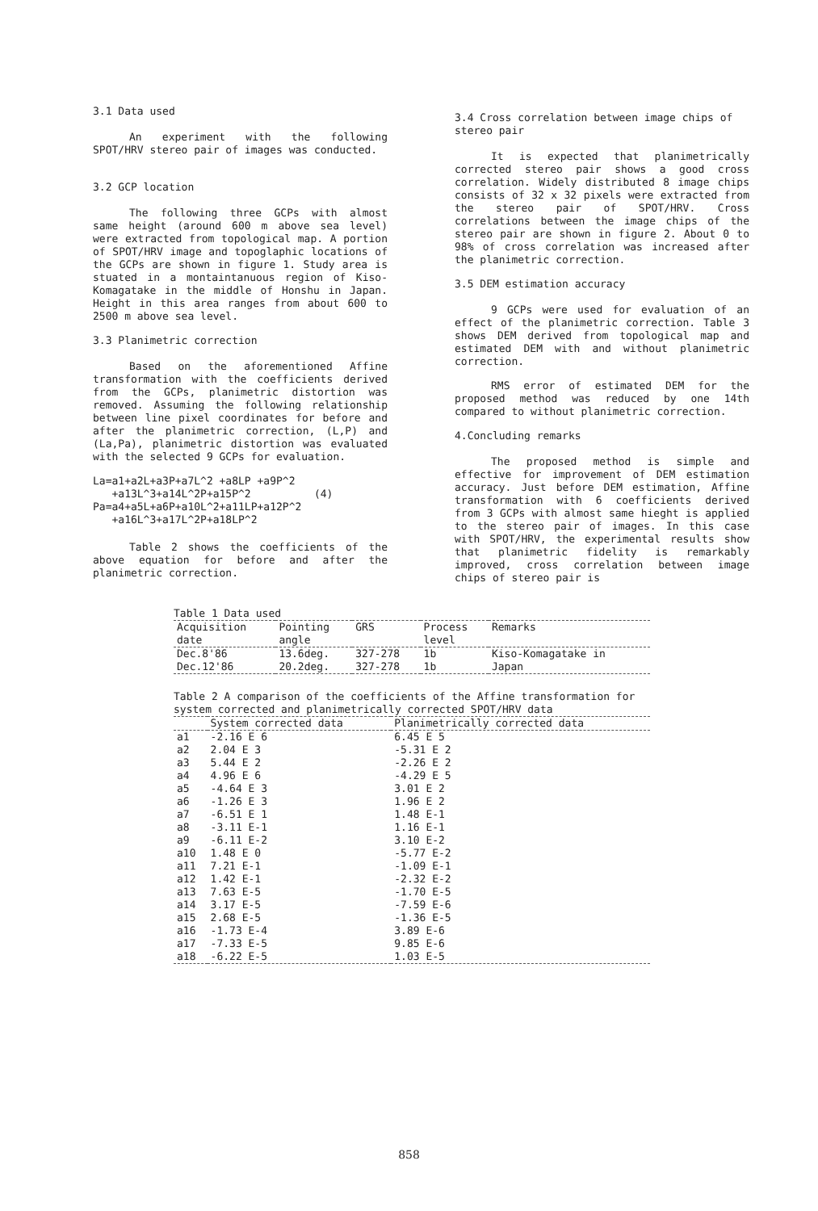3.1 Data used
An experiment with the following SPOT/HRV stereo pair of images was conducted.
3.2 GCP location
The following three GCPs with almost same height (around 600 m above sea level) were extracted from topological map. A portion of SPOT/HRV image and topoglaphic locations of the GCPs are shown in figure 1. Study area is stuated in a montaintanuous region of Kiso-Komagatake in the middle of Honshu in Japan. Height in this area ranges from about 600 to 2500 m above sea level.
3.3 Planimetric correction
Based on the aforementioned Affine transformation with the coefficients derived from the GCPs, planimetric distortion was removed. Assuming the following relationship between line pixel coordinates for before and after the planimetric correction, (L,P) and (La,Pa), planimetric distortion was evaluated with the selected 9 GCPs for evaluation.
La=a1+a2L+a3P+a7L^2 +a8LP +a9P^2
+a13L^3+a14L^2P+a15P^2 (4)
Pa=a4+a5L+a6P+a10L^2+a11LP+a12P^2
+a16L^3+a17L^2P+a18LP^2
Table 2 shows the coefficients of the above equation for before and after the planimetric correction.
3.4 Cross correlation between image chips of stereo pair
It is expected that planimetrically corrected stereo pair shows a good cross correlation. Widely distributed 8 image chips consists of 32 x 32 pixels were extracted from the stereo pair of SPOT/HRV. Cross correlations between the image chips of the stereo pair are shown in figure 2. About 0 to 98% of cross correlation was increased after the planimetric correction.
3.5 DEM estimation accuracy
9 GCPs were used for evaluation of an effect of the planimetric correction. Table 3 shows DEM derived from topological map and estimated DEM with and without planimetric correction.
RMS error of estimated DEM for the proposed method was reduced by one 14th compared to without planimetric correction.
4.Concluding remarks
The proposed method is simple and effective for improvement of DEM estimation accuracy. Just before DEM estimation, Affine transformation with 6 coefficients derived from 3 GCPs with almost same hieght is applied to the stereo pair of images. In this case with SPOT/HRV, the experimental results show that planimetric fidelity is remarkably improved, cross correlation between image chips of stereo pair is
Table 1 Data used
| Acquisition date | Pointing angle | GRS | Process level | Remarks |
| --- | --- | --- | --- | --- |
| Dec.8'86 Dec.12'86 | 13.6deg. 20.2deg. | 327-278 327-278 | 1b 1b | Kiso-Komagatake in Japan |
Table 2 A comparison of the coefficients of the Affine transformation for system corrected and planimetrically corrected SPOT/HRV data
| | System corrected data | Planimetrically corrected data |
| --- | --- | --- |
| a1 | -2.16 E 6 | 6.45 E 5 |
| a2 | 2.04 E 3 | -5.31 E 2 |
| a3 | 5.44 E 2 | -2.26 E 2 |
| a4 | 4.96 E 6 | -4.29 E 5 |
| a5 | -4.64 E 3 | 3.01 E 2 |
| a6 | -1.26 E 3 | 1.96 E 2 |
| a7 | -6.51 E 1 | 1.48 E-1 |
| a8 | -3.11 E-1 | 1.16 E-1 |
| a9 | -6.11 E-2 | 3.10 E-2 |
| a10 | 1.48 E 0 | -5.77 E-2 |
| a11 | 7.21 E-1 | -1.09 E-1 |
| a12 | 1.42 E-1 | -2.32 E-2 |
| a13 | 7.63 E-5 | -1.70 E-5 |
| a14 | 3.17 E-5 | -7.59 E-6 |
| a15 | 2.68 E-5 | -1.36 E-5 |
| a16 | -1.73 E-4 | 3.89 E-6 |
| a17 | -7.33 E-5 | 9.85 E-6 |
| a18 | -6.22 E-5 | 1.03 E-5 |
858